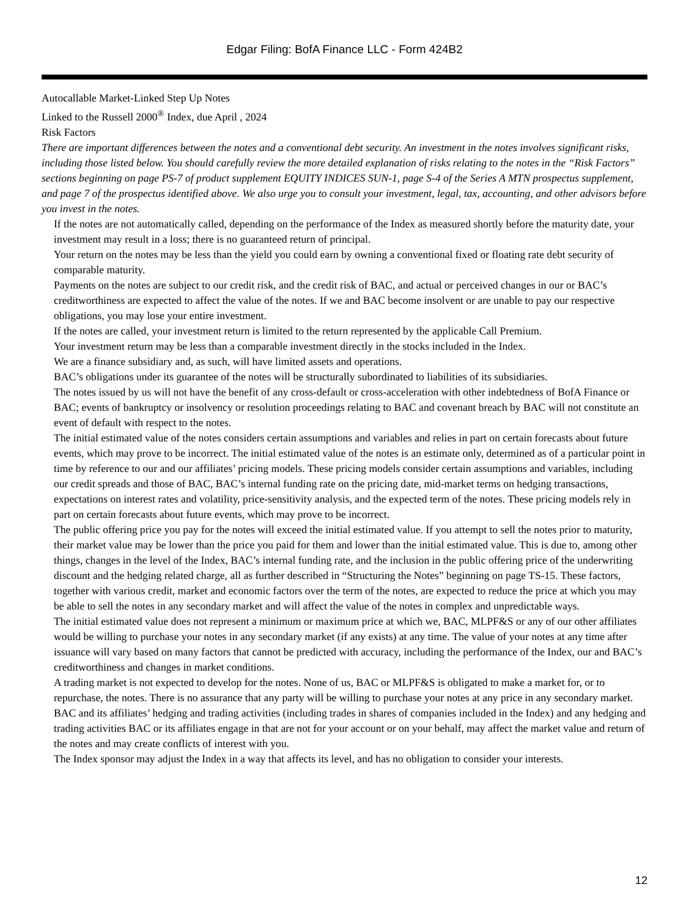Edgar Filing: BofA Finance LLC - Form 424B2
Autocallable Market-Linked Step Up Notes
Linked to the Russell 2000<sup>®</sup> Index, due April , 2024
Risk Factors
There are important differences between the notes and a conventional debt security. An investment in the notes involves significant risks, including those listed below. You should carefully review the more detailed explanation of risks relating to the notes in the “Risk Factors” sections beginning on page PS-7 of product supplement EQUITY INDICES SUN-1, page S-4 of the Series A MTN prospectus supplement, and page 7 of the prospectus identified above. We also urge you to consult your investment, legal, tax, accounting, and other advisors before you invest in the notes.
If the notes are not automatically called, depending on the performance of the Index as measured shortly before the maturity date, your investment may result in a loss; there is no guaranteed return of principal.
Your return on the notes may be less than the yield you could earn by owning a conventional fixed or floating rate debt security of comparable maturity.
Payments on the notes are subject to our credit risk, and the credit risk of BAC, and actual or perceived changes in our or BAC’s creditworthiness are expected to affect the value of the notes. If we and BAC become insolvent or are unable to pay our respective obligations, you may lose your entire investment.
If the notes are called, your investment return is limited to the return represented by the applicable Call Premium.
Your investment return may be less than a comparable investment directly in the stocks included in the Index.
We are a finance subsidiary and, as such, will have limited assets and operations.
BAC’s obligations under its guarantee of the notes will be structurally subordinated to liabilities of its subsidiaries.
The notes issued by us will not have the benefit of any cross-default or cross-acceleration with other indebtedness of BofA Finance or BAC; events of bankruptcy or insolvency or resolution proceedings relating to BAC and covenant breach by BAC will not constitute an event of default with respect to the notes.
The initial estimated value of the notes considers certain assumptions and variables and relies in part on certain forecasts about future events, which may prove to be incorrect. The initial estimated value of the notes is an estimate only, determined as of a particular point in time by reference to our and our affiliates’ pricing models. These pricing models consider certain assumptions and variables, including our credit spreads and those of BAC, BAC’s internal funding rate on the pricing date, mid-market terms on hedging transactions, expectations on interest rates and volatility, price-sensitivity analysis, and the expected term of the notes. These pricing models rely in part on certain forecasts about future events, which may prove to be incorrect.
The public offering price you pay for the notes will exceed the initial estimated value. If you attempt to sell the notes prior to maturity, their market value may be lower than the price you paid for them and lower than the initial estimated value. This is due to, among other things, changes in the level of the Index, BAC’s internal funding rate, and the inclusion in the public offering price of the underwriting discount and the hedging related charge, all as further described in “Structuring the Notes” beginning on page TS-15. These factors, together with various credit, market and economic factors over the term of the notes, are expected to reduce the price at which you may be able to sell the notes in any secondary market and will affect the value of the notes in complex and unpredictable ways.
The initial estimated value does not represent a minimum or maximum price at which we, BAC, MLPF&S or any of our other affiliates would be willing to purchase your notes in any secondary market (if any exists) at any time. The value of your notes at any time after issuance will vary based on many factors that cannot be predicted with accuracy, including the performance of the Index, our and BAC’s creditworthiness and changes in market conditions.
A trading market is not expected to develop for the notes. None of us, BAC or MLPF&S is obligated to make a market for, or to repurchase, the notes. There is no assurance that any party will be willing to purchase your notes at any price in any secondary market.
BAC and its affiliates’ hedging and trading activities (including trades in shares of companies included in the Index) and any hedging and trading activities BAC or its affiliates engage in that are not for your account or on your behalf, may affect the market value and return of the notes and may create conflicts of interest with you.
The Index sponsor may adjust the Index in a way that affects its level, and has no obligation to consider your interests.
12